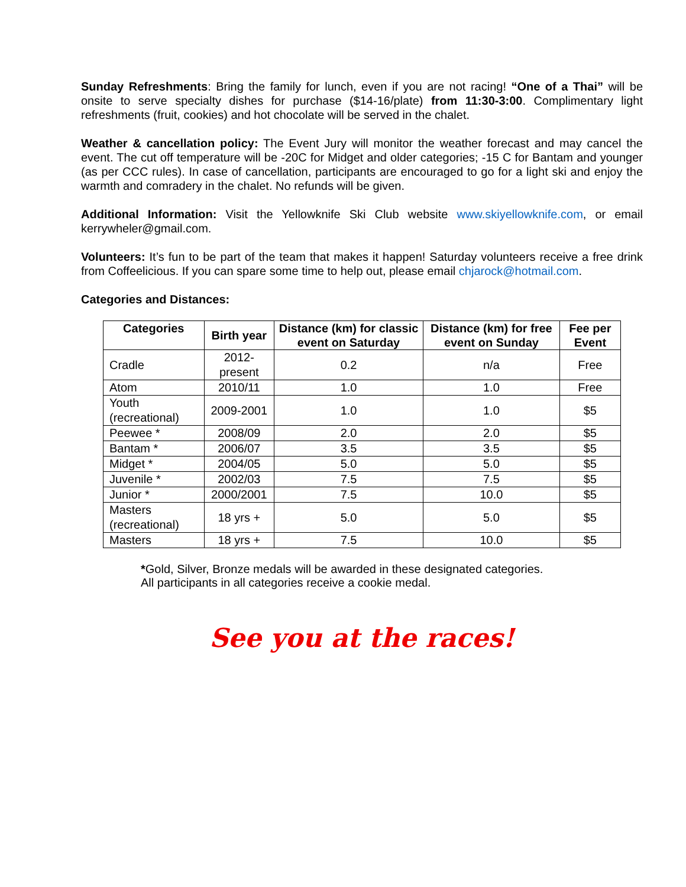Sunday Refreshments: Bring the family for lunch, even if you are not racing! “One of a Thai” will be onsite to serve specialty dishes for purchase ($14-16/plate) from 11:30-3:00. Complimentary light refreshments (fruit, cookies) and hot chocolate will be served in the chalet.
Weather & cancellation policy: The Event Jury will monitor the weather forecast and may cancel the event. The cut off temperature will be -20C for Midget and older categories; -15 C for Bantam and younger (as per CCC rules). In case of cancellation, participants are encouraged to go for a light ski and enjoy the warmth and comradery in the chalet. No refunds will be given.
Additional Information: Visit the Yellowknife Ski Club website www.skiyellowknife.com, or email kerrywheler@gmail.com.
Volunteers: It’s fun to be part of the team that makes it happen! Saturday volunteers receive a free drink from Coffeelicious. If you can spare some time to help out, please email chjarock@hotmail.com.
Categories and Distances:
| Categories | Birth year | Distance (km) for classic event on Saturday | Distance (km) for free event on Sunday | Fee per Event |
| --- | --- | --- | --- | --- |
| Cradle | 2012-present | 0.2 | n/a | Free |
| Atom | 2010/11 | 1.0 | 1.0 | Free |
| Youth (recreational) | 2009-2001 | 1.0 | 1.0 | $5 |
| Peewee * | 2008/09 | 2.0 | 2.0 | $5 |
| Bantam * | 2006/07 | 3.5 | 3.5 | $5 |
| Midget * | 2004/05 | 5.0 | 5.0 | $5 |
| Juvenile * | 2002/03 | 7.5 | 7.5 | $5 |
| Junior * | 2000/2001 | 7.5 | 10.0 | $5 |
| Masters (recreational) | 18 yrs + | 5.0 | 5.0 | $5 |
| Masters | 18 yrs + | 7.5 | 10.0 | $5 |
*Gold, Silver, Bronze medals will be awarded in these designated categories.
All participants in all categories receive a cookie medal.
See you at the races!